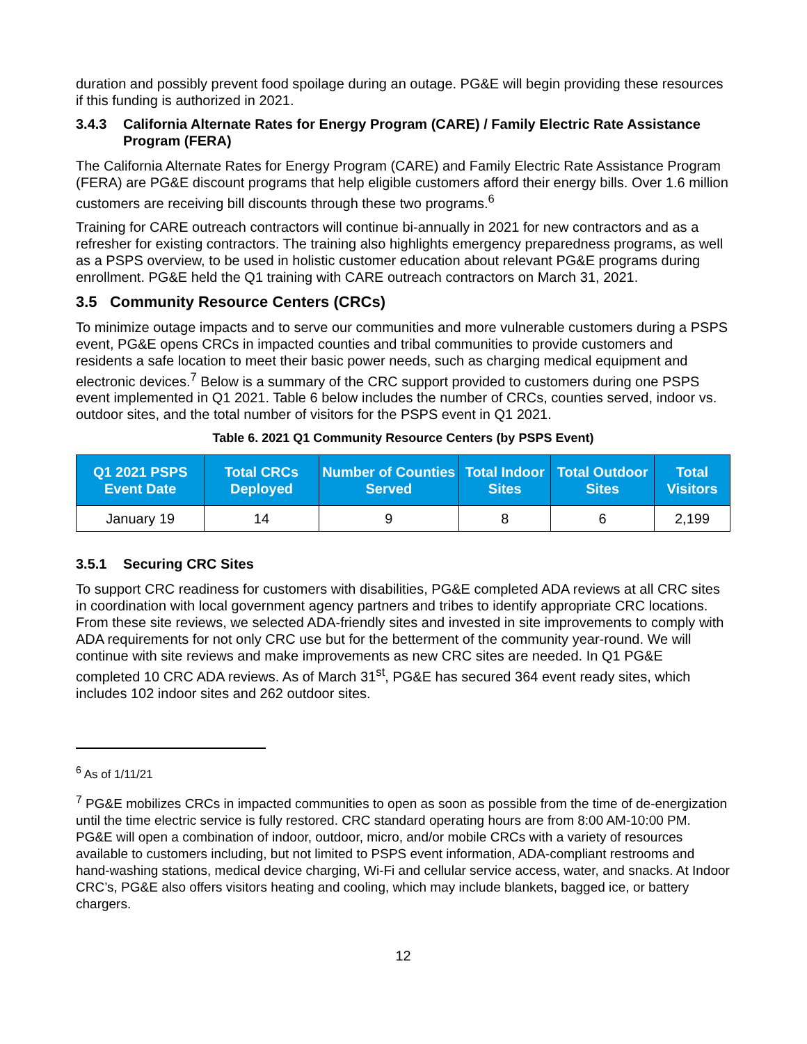duration and possibly prevent food spoilage during an outage. PG&E will begin providing these resources if this funding is authorized in 2021.
3.4.3 California Alternate Rates for Energy Program (CARE) / Family Electric Rate Assistance Program (FERA)
The California Alternate Rates for Energy Program (CARE) and Family Electric Rate Assistance Program (FERA) are PG&E discount programs that help eligible customers afford their energy bills. Over 1.6 million customers are receiving bill discounts through these two programs.<sup>6</sup>
Training for CARE outreach contractors will continue bi-annually in 2021 for new contractors and as a refresher for existing contractors. The training also highlights emergency preparedness programs, as well as a PSPS overview, to be used in holistic customer education about relevant PG&E programs during enrollment. PG&E held the Q1 training with CARE outreach contractors on March 31, 2021.
3.5 Community Resource Centers (CRCs)
To minimize outage impacts and to serve our communities and more vulnerable customers during a PSPS event, PG&E opens CRCs in impacted counties and tribal communities to provide customers and residents a safe location to meet their basic power needs, such as charging medical equipment and electronic devices.<sup>7</sup> Below is a summary of the CRC support provided to customers during one PSPS event implemented in Q1 2021. Table 6 below includes the number of CRCs, counties served, indoor vs. outdoor sites, and the total number of visitors for the PSPS event in Q1 2021.
Table 6. 2021 Q1 Community Resource Centers (by PSPS Event)
| Q1 2021 PSPS Event Date | Total CRCs Deployed | Number of Counties Served | Total Indoor Sites | Total Outdoor Sites | Total Visitors |
| --- | --- | --- | --- | --- | --- |
| January 19 | 14 | 9 | 8 | 6 | 2,199 |
3.5.1 Securing CRC Sites
To support CRC readiness for customers with disabilities, PG&E completed ADA reviews at all CRC sites in coordination with local government agency partners and tribes to identify appropriate CRC locations. From these site reviews, we selected ADA-friendly sites and invested in site improvements to comply with ADA requirements for not only CRC use but for the betterment of the community year-round. We will continue with site reviews and make improvements as new CRC sites are needed. In Q1 PG&E completed 10 CRC ADA reviews. As of March 31<sup>st</sup>, PG&E has secured 364 event ready sites, which includes 102 indoor sites and 262 outdoor sites.
<sup>6</sup> As of 1/11/21
<sup>7</sup> PG&E mobilizes CRCs in impacted communities to open as soon as possible from the time of de-energization until the time electric service is fully restored. CRC standard operating hours are from 8:00 AM-10:00 PM. PG&E will open a combination of indoor, outdoor, micro, and/or mobile CRCs with a variety of resources available to customers including, but not limited to PSPS event information, ADA-compliant restrooms and hand-washing stations, medical device charging, Wi-Fi and cellular service access, water, and snacks. At Indoor CRC’s, PG&E also offers visitors heating and cooling, which may include blankets, bagged ice, or battery chargers.
12